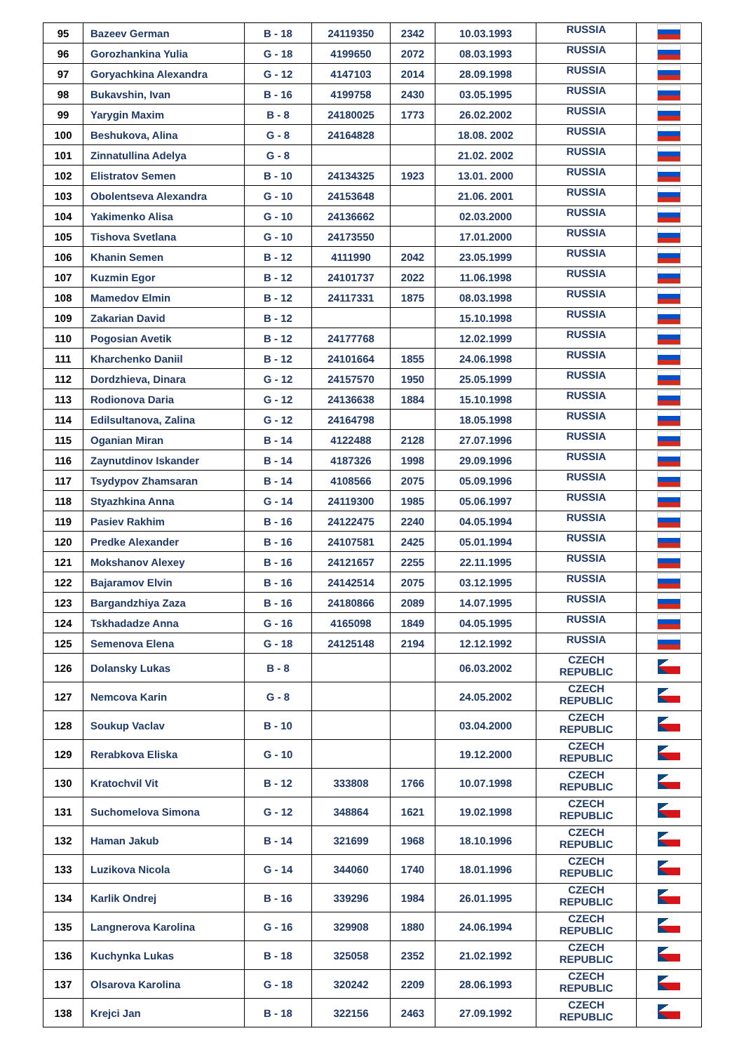| 95 | Bazeev German | B - 18 | 24119350 | 2342 | 10.03.1993 | RUSSIA | |
| 96 | Gorozhankina Yulia | G - 18 | 4199650 | 2072 | 08.03.1993 | RUSSIA | |
| 97 | Goryachkina Alexandra | G - 12 | 4147103 | 2014 | 28.09.1998 | RUSSIA | |
| 98 | Bukavshin, Ivan | B - 16 | 4199758 | 2430 | 03.05.1995 | RUSSIA | |
| 99 | Yarygin Maxim | B - 8 | 24180025 | 1773 | 26.02.2002 | RUSSIA | |
| 100 | Beshukova, Alina | G - 8 | 24164828 | | 18.08. 2002 | RUSSIA | |
| 101 | Zinnatullina Adelya | G - 8 | | | 21.02. 2002 | RUSSIA | |
| 102 | Elistratov Semen | B - 10 | 24134325 | 1923 | 13.01. 2000 | RUSSIA | |
| 103 | Obolentseva Alexandra | G - 10 | 24153648 | | 21.06. 2001 | RUSSIA | |
| 104 | Yakimenko Alisa | G - 10 | 24136662 | | 02.03.2000 | RUSSIA | |
| 105 | Tishova Svetlana | G - 10 | 24173550 | | 17.01.2000 | RUSSIA | |
| 106 | Khanin Semen | B - 12 | 4111990 | 2042 | 23.05.1999 | RUSSIA | |
| 107 | Kuzmin Egor | B - 12 | 24101737 | 2022 | 11.06.1998 | RUSSIA | |
| 108 | Mamedov Elmin | B - 12 | 24117331 | 1875 | 08.03.1998 | RUSSIA | |
| 109 | Zakarian David | B - 12 | | | 15.10.1998 | RUSSIA | |
| 110 | Pogosian Avetik | B - 12 | 24177768 | | 12.02.1999 | RUSSIA | |
| 111 | Kharchenko Daniil | B - 12 | 24101664 | 1855 | 24.06.1998 | RUSSIA | |
| 112 | Dordzhieva, Dinara | G - 12 | 24157570 | 1950 | 25.05.1999 | RUSSIA | |
| 113 | Rodionova Daria | G - 12 | 24136638 | 1884 | 15.10.1998 | RUSSIA | |
| 114 | Edilsultanova, Zalina | G - 12 | 24164798 | | 18.05.1998 | RUSSIA | |
| 115 | Oganian Miran | B - 14 | 4122488 | 2128 | 27.07.1996 | RUSSIA | |
| 116 | Zaynutdinov Iskander | B - 14 | 4187326 | 1998 | 29.09.1996 | RUSSIA | |
| 117 | Tsydypov Zhamsaran | B - 14 | 4108566 | 2075 | 05.09.1996 | RUSSIA | |
| 118 | Styazhkina Anna | G - 14 | 24119300 | 1985 | 05.06.1997 | RUSSIA | |
| 119 | Pasiev Rakhim | B - 16 | 24122475 | 2240 | 04.05.1994 | RUSSIA | |
| 120 | Predke Alexander | B - 16 | 24107581 | 2425 | 05.01.1994 | RUSSIA | |
| 121 | Mokshanov Alexey | B - 16 | 24121657 | 2255 | 22.11.1995 | RUSSIA | |
| 122 | Bajaramov Elvin | B - 16 | 24142514 | 2075 | 03.12.1995 | RUSSIA | |
| 123 | Bargandzhiya Zaza | B - 16 | 24180866 | 2089 | 14.07.1995 | RUSSIA | |
| 124 | Tskhadadze Anna | G - 16 | 4165098 | 1849 | 04.05.1995 | RUSSIA | |
| 125 | Semenova Elena | G - 18 | 24125148 | 2194 | 12.12.1992 | RUSSIA | |
| 126 | Dolansky Lukas | B - 8 | | | 06.03.2002 | CZECH REPUBLIC | |
| 127 | Nemcova Karin | G - 8 | | | 24.05.2002 | CZECH REPUBLIC | |
| 128 | Soukup Vaclav | B - 10 | | | 03.04.2000 | CZECH REPUBLIC | |
| 129 | Rerabkova Eliska | G - 10 | | | 19.12.2000 | CZECH REPUBLIC | |
| 130 | Kratochvil Vit | B - 12 | 333808 | 1766 | 10.07.1998 | CZECH REPUBLIC | |
| 131 | Suchomelova Simona | G - 12 | 348864 | 1621 | 19.02.1998 | CZECH REPUBLIC | |
| 132 | Haman Jakub | B - 14 | 321699 | 1968 | 18.10.1996 | CZECH REPUBLIC | |
| 133 | Luzikova Nicola | G - 14 | 344060 | 1740 | 18.01.1996 | CZECH REPUBLIC | |
| 134 | Karlik Ondrej | B - 16 | 339296 | 1984 | 26.01.1995 | CZECH REPUBLIC | |
| 135 | Langnerova Karolina | G - 16 | 329908 | 1880 | 24.06.1994 | CZECH REPUBLIC | |
| 136 | Kuchynka Lukas | B - 18 | 325058 | 2352 | 21.02.1992 | CZECH REPUBLIC | |
| 137 | Olsarova Karolina | G - 18 | 320242 | 2209 | 28.06.1993 | CZECH REPUBLIC | |
| 138 | Krejci Jan | B - 18 | 322156 | 2463 | 27.09.1992 | CZECH REPUBLIC | |